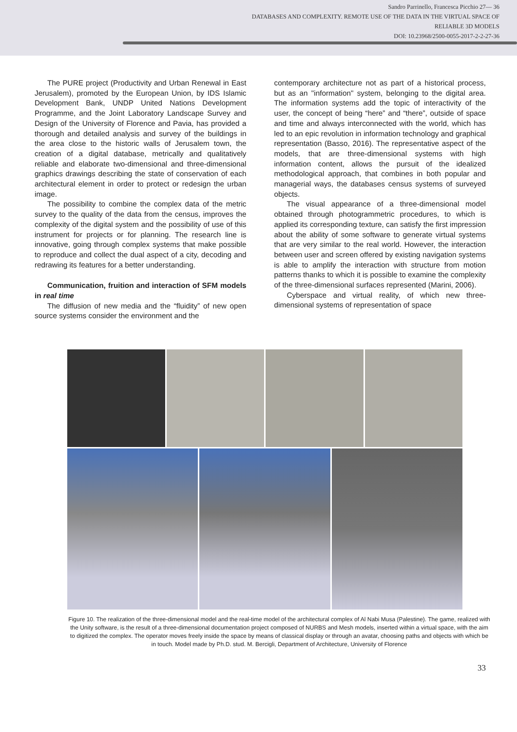Sandro Parrinello, Francesca Picchio 27— 36
DATABASES AND COMPLEXITY. REMOTE USE OF THE DATA IN THE VIRTUAL SPACE OF
RELIABLE 3D MODELS
DOI: 10.23968/2500-0055-2017-2-2-27-36
The PURE project (Productivity and Urban Renewal in East Jerusalem), promoted by the European Union, by IDS Islamic Development Bank, UNDP United Nations Development Programme, and the Joint Laboratory Landscape Survey and Design of the University of Florence and Pavia, has provided a thorough and detailed analysis and survey of the buildings in the area close to the historic walls of Jerusalem town, the creation of a digital database, metrically and qualitatively reliable and elaborate two-dimensional and three-dimensional graphics drawings describing the state of conservation of each architectural element in order to protect or redesign the urban image.
The possibility to combine the complex data of the metric survey to the quality of the data from the census, improves the complexity of the digital system and the possibility of use of this instrument for projects or for planning. The research line is innovative, going through complex systems that make possible to reproduce and collect the dual aspect of a city, decoding and redrawing its features for a better understanding.
Communication, fruition and interaction of SFM models in real time
The diffusion of new media and the “fluidity” of new open source systems consider the environment and the
contemporary architecture not as part of a historical process, but as an "information" system, belonging to the digital area. The information systems add the topic of interactivity of the user, the concept of being “here” and “there”, outside of space and time and always interconnected with the world, which has led to an epic revolution in information technology and graphical representation (Basso, 2016). The representative aspect of the models, that are three-dimensional systems with high information content, allows the pursuit of the idealized methodological approach, that combines in both popular and managerial ways, the databases census systems of surveyed objects.
The visual appearance of a three-dimensional model obtained through photogrammetric procedures, to which is applied its corresponding texture, can satisfy the first impression about the ability of some software to generate virtual systems that are very similar to the real world. However, the interaction between user and screen offered by existing navigation systems is able to amplify the interaction with structure from motion patterns thanks to which it is possible to examine the complexity of the three-dimensional surfaces represented (Marini, 2006).
Cyberspace and virtual reality, of which new three-dimensional systems of representation of space
Figure 10. The realization of the three-dimensional model and the real-time model of the architectural complex of Al Nabi Musa (Palestine). The game, realized with the Unity software, is the result of a three-dimensional documentation project composed of NURBS and Mesh models, inserted within a virtual space, with the aim to digitized the complex. The operator moves freely inside the space by means of classical display or through an avatar, choosing paths and objects with which be in touch. Model made by Ph.D. stud. M. Bercigli, Department of Architecture, University of Florence
33